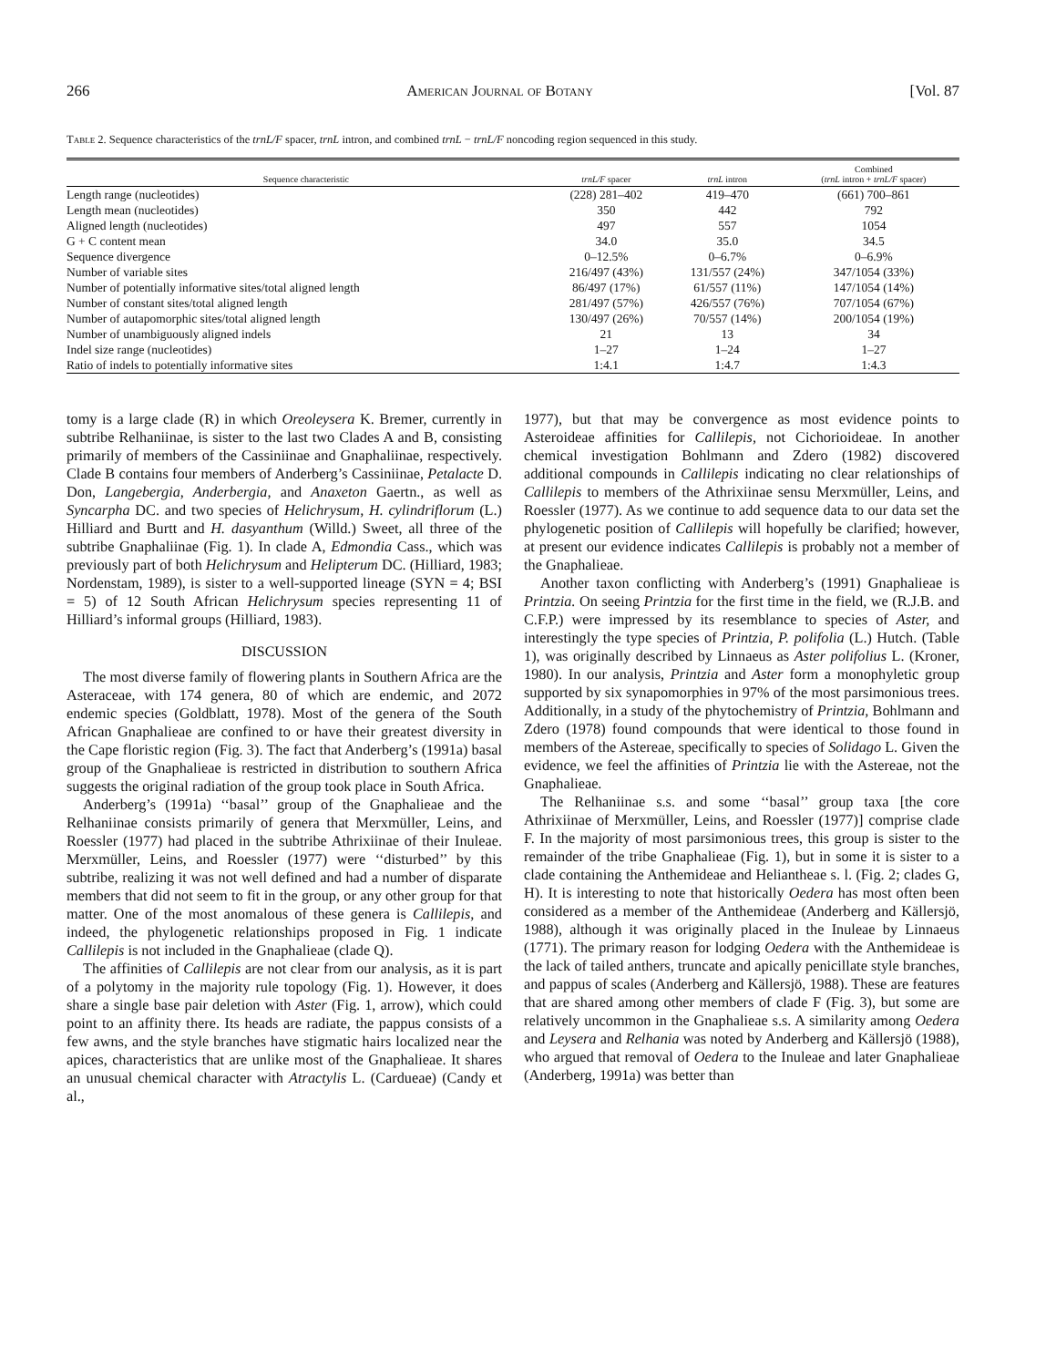266 American Journal of Botany [Vol. 87
Table 2. Sequence characteristics of the trnL/F spacer, trnL intron, and combined trnL − trnL/F noncoding region sequenced in this study.
| Sequence characteristic | trnL/F spacer | trnL intron | Combined ( trnL intron + trnL/F spacer) |
| --- | --- | --- | --- |
| Length range (nucleotides) | (228) 281–402 | 419–470 | (661) 700–861 |
| Length mean (nucleotides) | 350 | 442 | 792 |
| Aligned length (nucleotides) | 497 | 557 | 1054 |
| G + C content mean | 34.0 | 35.0 | 34.5 |
| Sequence divergence | 0–12.5% | 0–6.7% | 0–6.9% |
| Number of variable sites | 216/497 (43%) | 131/557 (24%) | 347/1054 (33%) |
| Number of potentially informative sites/total aligned length | 86/497 (17%) | 61/557 (11%) | 147/1054 (14%) |
| Number of constant sites/total aligned length | 281/497 (57%) | 426/557 (76%) | 707/1054 (67%) |
| Number of autapomorphic sites/total aligned length | 130/497 (26%) | 70/557 (14%) | 200/1054 (19%) |
| Number of unambiguously aligned indels | 21 | 13 | 34 |
| Indel size range (nucleotides) | 1–27 | 1–24 | 1–27 |
| Ratio of indels to potentially informative sites | 1:4.1 | 1:4.7 | 1:4.3 |
tomy is a large clade (R) in which Oreoleysera K. Bremer, currently in subtribe Relhaniinae, is sister to the last two Clades A and B, consisting primarily of members of the Cassiniinae and Gnaphaliinae, respectively. Clade B contains four members of Anderberg’s Cassiniinae, Petalacte D. Don, Langebergia, Anderbergia, and Anaxeton Gaertn., as well as Syncarpha DC. and two species of Helichrysum, H. cylindriflorum (L.) Hilliard and Burtt and H. dasyanthum (Willd.) Sweet, all three of the subtribe Gnaphaliinae (Fig. 1). In clade A, Edmondia Cass., which was previously part of both Helichrysum and Helipterum DC. (Hilliard, 1983; Nordenstam, 1989), is sister to a well-supported lineage (SYN = 4; BSI = 5) of 12 South African Helichrysum species representing 11 of Hilliard’s informal groups (Hilliard, 1983).
DISCUSSION
The most diverse family of flowering plants in Southern Africa are the Asteraceae, with 174 genera, 80 of which are endemic, and 2072 endemic species (Goldblatt, 1978). Most of the genera of the South African Gnaphalieae are confined to or have their greatest diversity in the Cape floristic region (Fig. 3). The fact that Anderberg’s (1991a) basal group of the Gnaphalieae is restricted in distribution to southern Africa suggests the original radiation of the group took place in South Africa.
Anderberg’s (1991a) ‘‘basal’’ group of the Gnaphalieae and the Relhaniinae consists primarily of genera that Merxmüller, Leins, and Roessler (1977) had placed in the subtribe Athrixiinae of their Inuleae. Merxmüller, Leins, and Roessler (1977) were ‘‘disturbed’’ by this subtribe, realizing it was not well defined and had a number of disparate members that did not seem to fit in the group, or any other group for that matter. One of the most anomalous of these genera is Callilepis, and indeed, the phylogenetic relationships proposed in Fig. 1 indicate Callilepis is not included in the Gnaphalieae (clade Q).
The affinities of Callilepis are not clear from our analysis, as it is part of a polytomy in the majority rule topology (Fig. 1). However, it does share a single base pair deletion with Aster (Fig. 1, arrow), which could point to an affinity there. Its heads are radiate, the pappus consists of a few awns, and the style branches have stigmatic hairs localized near the apices, characteristics that are unlike most of the Gnaphalieae. It shares an unusual chemical character with Atractylis L. (Cardueae) (Candy et al.,
1977), but that may be convergence as most evidence points to Asteroideae affinities for Callilepis, not Cichorioideae. In another chemical investigation Bohlmann and Zdero (1982) discovered additional compounds in Callilepis indicating no clear relationships of Callilepis to members of the Athrixiinae sensu Merxmüller, Leins, and Roessler (1977). As we continue to add sequence data to our data set the phylogenetic position of Callilepis will hopefully be clarified; however, at present our evidence indicates Callilepis is probably not a member of the Gnaphalieae.
Another taxon conflicting with Anderberg’s (1991) Gnaphalieae is Printzia. On seeing Printzia for the first time in the field, we (R.J.B. and C.F.P.) were impressed by its resemblance to species of Aster, and interestingly the type species of Printzia, P. polifolia (L.) Hutch. (Table 1), was originally described by Linnaeus as Aster polifolius L. (Kroner, 1980). In our analysis, Printzia and Aster form a monophyletic group supported by six synapomorphies in 97% of the most parsimonious trees. Additionally, in a study of the phytochemistry of Printzia, Bohlmann and Zdero (1978) found compounds that were identical to those found in members of the Astereae, specifically to species of Solidago L. Given the evidence, we feel the affinities of Printzia lie with the Astereae, not the Gnaphalieae.
The Relhaniinae s.s. and some ‘‘basal’’ group taxa [the core Athrixiinae of Merxmüller, Leins, and Roessler (1977)] comprise clade F. In the majority of most parsimonious trees, this group is sister to the remainder of the tribe Gnaphalieae (Fig. 1), but in some it is sister to a clade containing the Anthemideae and Heliantheae s. l. (Fig. 2; clades G, H). It is interesting to note that historically Oedera has most often been considered as a member of the Anthemideae (Anderberg and Källersjö, 1988), although it was originally placed in the Inuleae by Linnaeus (1771). The primary reason for lodging Oedera with the Anthemideae is the lack of tailed anthers, truncate and apically penicillate style branches, and pappus of scales (Anderberg and Källersjö, 1988). These are features that are shared among other members of clade F (Fig. 3), but some are relatively uncommon in the Gnaphalieae s.s. A similarity among Oedera and Leysera and Relhania was noted by Anderberg and Källersjö (1988), who argued that removal of Oedera to the Inuleae and later Gnaphalieae (Anderberg, 1991a) was better than